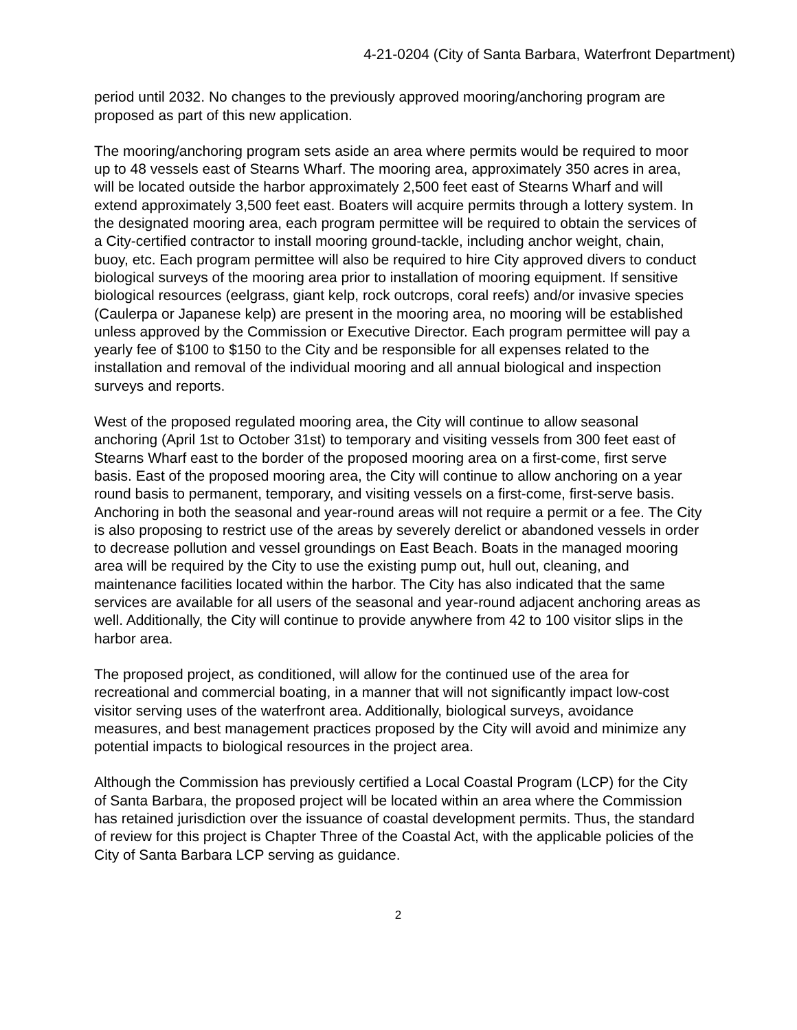4-21-0204 (City of Santa Barbara, Waterfront Department)
period until 2032. No changes to the previously approved mooring/anchoring program are proposed as part of this new application.
The mooring/anchoring program sets aside an area where permits would be required to moor up to 48 vessels east of Stearns Wharf. The mooring area, approximately 350 acres in area, will be located outside the harbor approximately 2,500 feet east of Stearns Wharf and will extend approximately 3,500 feet east. Boaters will acquire permits through a lottery system. In the designated mooring area, each program permittee will be required to obtain the services of a City-certified contractor to install mooring ground-tackle, including anchor weight, chain, buoy, etc. Each program permittee will also be required to hire City approved divers to conduct biological surveys of the mooring area prior to installation of mooring equipment. If sensitive biological resources (eelgrass, giant kelp, rock outcrops, coral reefs) and/or invasive species (Caulerpa or Japanese kelp) are present in the mooring area, no mooring will be established unless approved by the Commission or Executive Director. Each program permittee will pay a yearly fee of $100 to $150 to the City and be responsible for all expenses related to the installation and removal of the individual mooring and all annual biological and inspection surveys and reports.
West of the proposed regulated mooring area, the City will continue to allow seasonal anchoring (April 1st to October 31st) to temporary and visiting vessels from 300 feet east of Stearns Wharf east to the border of the proposed mooring area on a first-come, first serve basis. East of the proposed mooring area, the City will continue to allow anchoring on a year round basis to permanent, temporary, and visiting vessels on a first-come, first-serve basis. Anchoring in both the seasonal and year-round areas will not require a permit or a fee. The City is also proposing to restrict use of the areas by severely derelict or abandoned vessels in order to decrease pollution and vessel groundings on East Beach. Boats in the managed mooring area will be required by the City to use the existing pump out, hull out, cleaning, and maintenance facilities located within the harbor. The City has also indicated that the same services are available for all users of the seasonal and year-round adjacent anchoring areas as well. Additionally, the City will continue to provide anywhere from 42 to 100 visitor slips in the harbor area.
The proposed project, as conditioned, will allow for the continued use of the area for recreational and commercial boating, in a manner that will not significantly impact low-cost visitor serving uses of the waterfront area. Additionally, biological surveys, avoidance measures, and best management practices proposed by the City will avoid and minimize any potential impacts to biological resources in the project area.
Although the Commission has previously certified a Local Coastal Program (LCP) for the City of Santa Barbara, the proposed project will be located within an area where the Commission has retained jurisdiction over the issuance of coastal development permits. Thus, the standard of review for this project is Chapter Three of the Coastal Act, with the applicable policies of the City of Santa Barbara LCP serving as guidance.
2